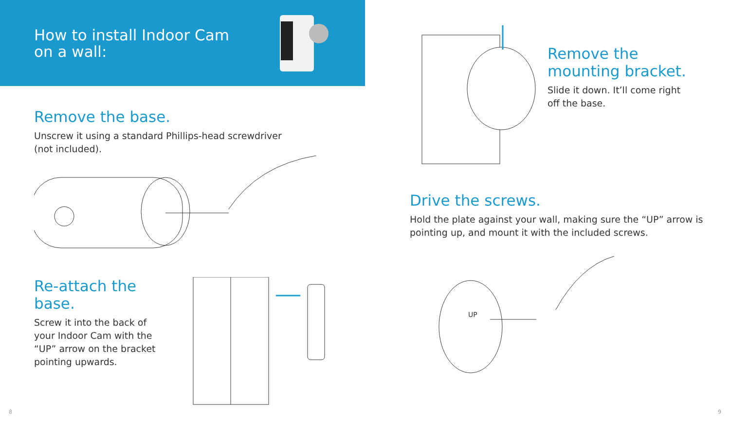How to install Indoor Cam
on a wall:
Remove the base.
Unscrew it using a standard Phillips-head screwdriver
(not included).
Re-attach the base.
Screw it into the back of
your Indoor Cam with the
“UP” arrow on the bracket
pointing upwards.
8
Remove the
mounting bracket.
Slide it down. It’ll come right
off the base.
Drive the screws.
Hold the plate against your wall, making sure the “UP” arrow is pointing up, and mount it with the included screws.
UP
9